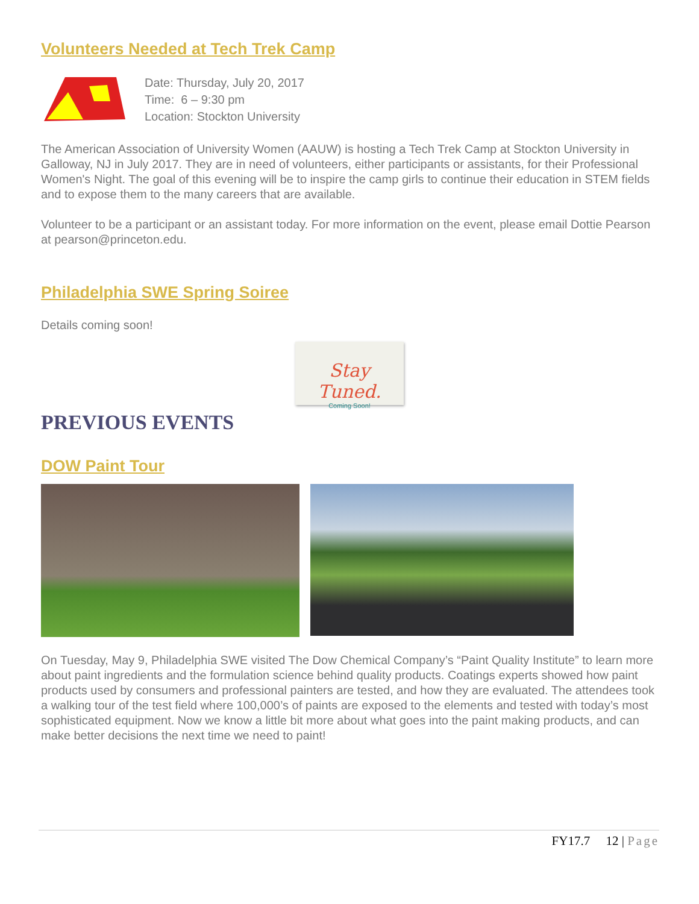Volunteers Needed at Tech Trek Camp
Date: Thursday, July 20, 2017
Time: 6 – 9:30 pm
Location: Stockton University
The American Association of University Women (AAUW) is hosting a Tech Trek Camp at Stockton University in Galloway, NJ in July 2017. They are in need of volunteers, either participants or assistants, for their Professional Women's Night. The goal of this evening will be to inspire the camp girls to continue their education in STEM fields and to expose them to the many careers that are available.
Volunteer to be a participant or an assistant today. For more information on the event, please email Dottie Pearson at pearson@princeton.edu.
Philadelphia SWE Spring Soiree
Details coming soon!
Stay Tuned.
Coming Soon!
PREVIOUS EVENTS
DOW Paint Tour
On Tuesday, May 9, Philadelphia SWE visited The Dow Chemical Company’s “Paint Quality Institute” to learn more about paint ingredients and the formulation science behind quality products. Coatings experts showed how paint products used by consumers and professional painters are tested, and how they are evaluated. The attendees took a walking tour of the test field where 100,000’s of paints are exposed to the elements and tested with today’s most sophisticated equipment. Now we know a little bit more about what goes into the paint making products, and can make better decisions the next time we need to paint!
FY17.7 12 | Page